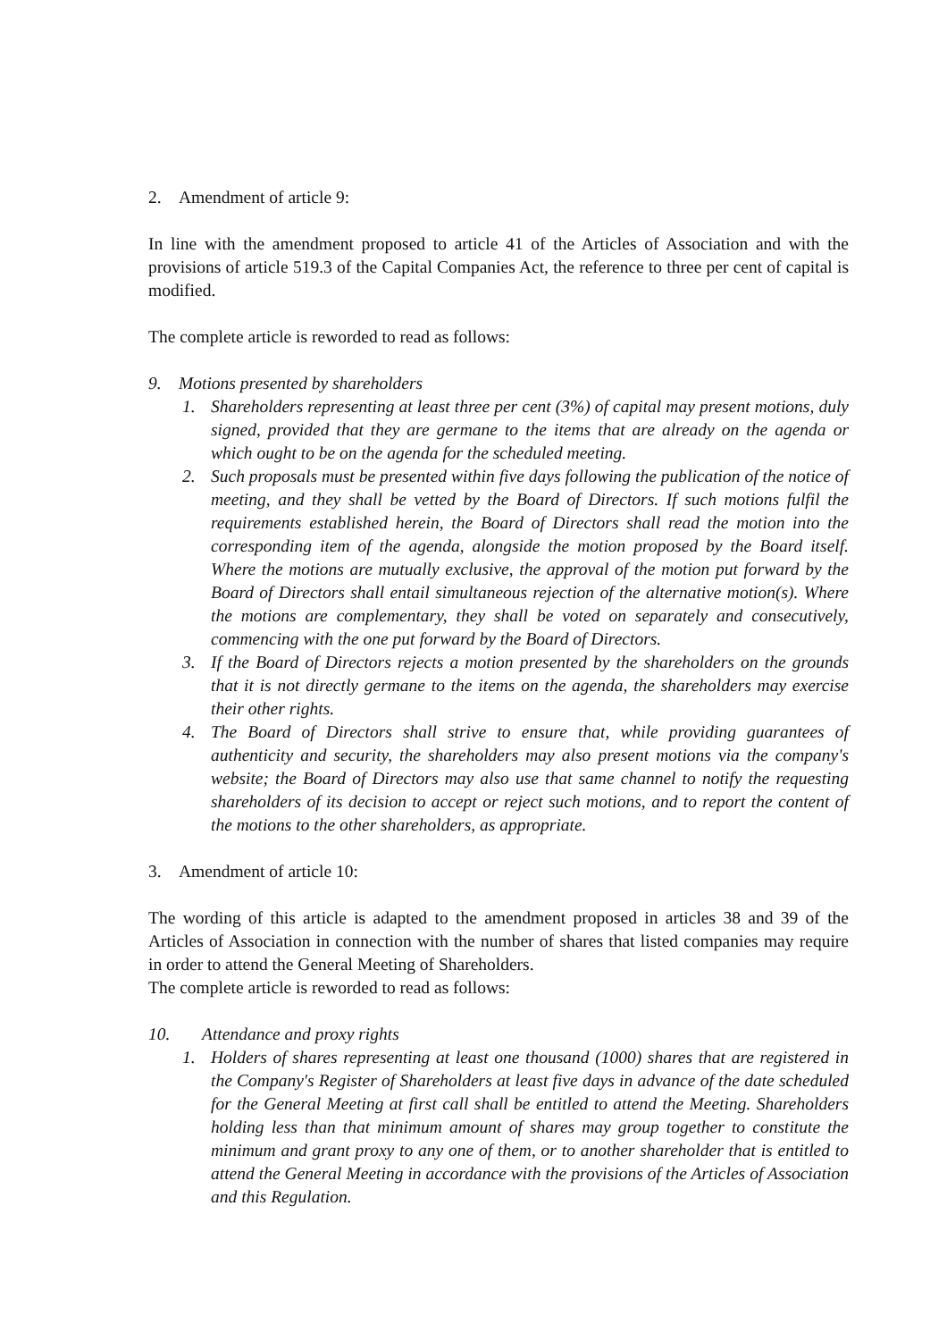2. Amendment of article 9:
In line with the amendment proposed to article 41 of the Articles of Association and with the provisions of article 519.3 of the Capital Companies Act, the reference to three per cent of capital is modified.
The complete article is reworded to read as follows:
9. Motions presented by shareholders
1. Shareholders representing at least three per cent (3%) of capital may present motions, duly signed, provided that they are germane to the items that are already on the agenda or which ought to be on the agenda for the scheduled meeting.
2. Such proposals must be presented within five days following the publication of the notice of meeting, and they shall be vetted by the Board of Directors. If such motions fulfil the requirements established herein, the Board of Directors shall read the motion into the corresponding item of the agenda, alongside the motion proposed by the Board itself. Where the motions are mutually exclusive, the approval of the motion put forward by the Board of Directors shall entail simultaneous rejection of the alternative motion(s). Where the motions are complementary, they shall be voted on separately and consecutively, commencing with the one put forward by the Board of Directors.
3. If the Board of Directors rejects a motion presented by the shareholders on the grounds that it is not directly germane to the items on the agenda, the shareholders may exercise their other rights.
4. The Board of Directors shall strive to ensure that, while providing guarantees of authenticity and security, the shareholders may also present motions via the company's website; the Board of Directors may also use that same channel to notify the requesting shareholders of its decision to accept or reject such motions, and to report the content of the motions to the other shareholders, as appropriate.
3. Amendment of article 10:
The wording of this article is adapted to the amendment proposed in articles 38 and 39 of the Articles of Association in connection with the number of shares that listed companies may require in order to attend the General Meeting of Shareholders.
The complete article is reworded to read as follows:
10. Attendance and proxy rights
1. Holders of shares representing at least one thousand (1000) shares that are registered in the Company's Register of Shareholders at least five days in advance of the date scheduled for the General Meeting at first call shall be entitled to attend the Meeting. Shareholders holding less than that minimum amount of shares may group together to constitute the minimum and grant proxy to any one of them, or to another shareholder that is entitled to attend the General Meeting in accordance with the provisions of the Articles of Association and this Regulation.